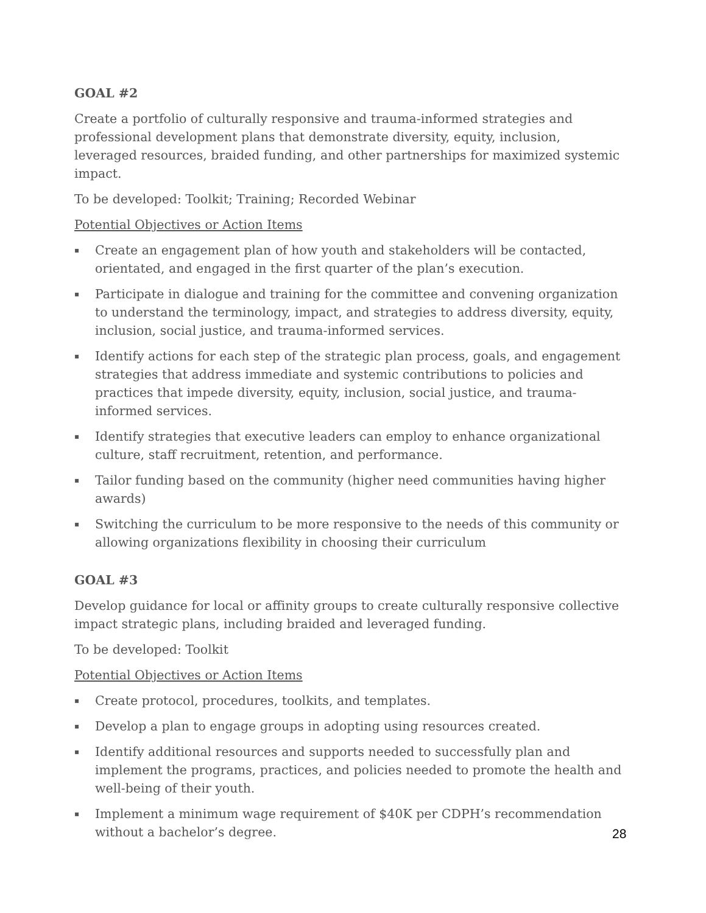GOAL #2
Create a portfolio of culturally responsive and trauma-informed strategies and professional development plans that demonstrate diversity, equity, inclusion, leveraged resources, braided funding, and other partnerships for maximized systemic impact.
To be developed: Toolkit; Training; Recorded Webinar
Potential Objectives or Action Items
▪ Create an engagement plan of how youth and stakeholders will be contacted, orientated, and engaged in the first quarter of the plan’s execution.
▪ Participate in dialogue and training for the committee and convening organization to understand the terminology, impact, and strategies to address diversity, equity, inclusion, social justice, and trauma-informed services.
▪ Identify actions for each step of the strategic plan process, goals, and engagement strategies that address immediate and systemic contributions to policies and practices that impede diversity, equity, inclusion, social justice, and trauma-informed services.
▪ Identify strategies that executive leaders can employ to enhance organizational culture, staff recruitment, retention, and performance.
▪ Tailor funding based on the community (higher need communities having higher awards)
▪ Switching the curriculum to be more responsive to the needs of this community or allowing organizations flexibility in choosing their curriculum
GOAL #3
Develop guidance for local or affinity groups to create culturally responsive collective impact strategic plans, including braided and leveraged funding.
To be developed: Toolkit
Potential Objectives or Action Items
▪ Create protocol, procedures, toolkits, and templates.
▪ Develop a plan to engage groups in adopting using resources created.
▪ Identify additional resources and supports needed to successfully plan and implement the programs, practices, and policies needed to promote the health and well-being of their youth.
▪ Implement a minimum wage requirement of $40K per CDPH’s recommendation without a bachelor’s degree.
28